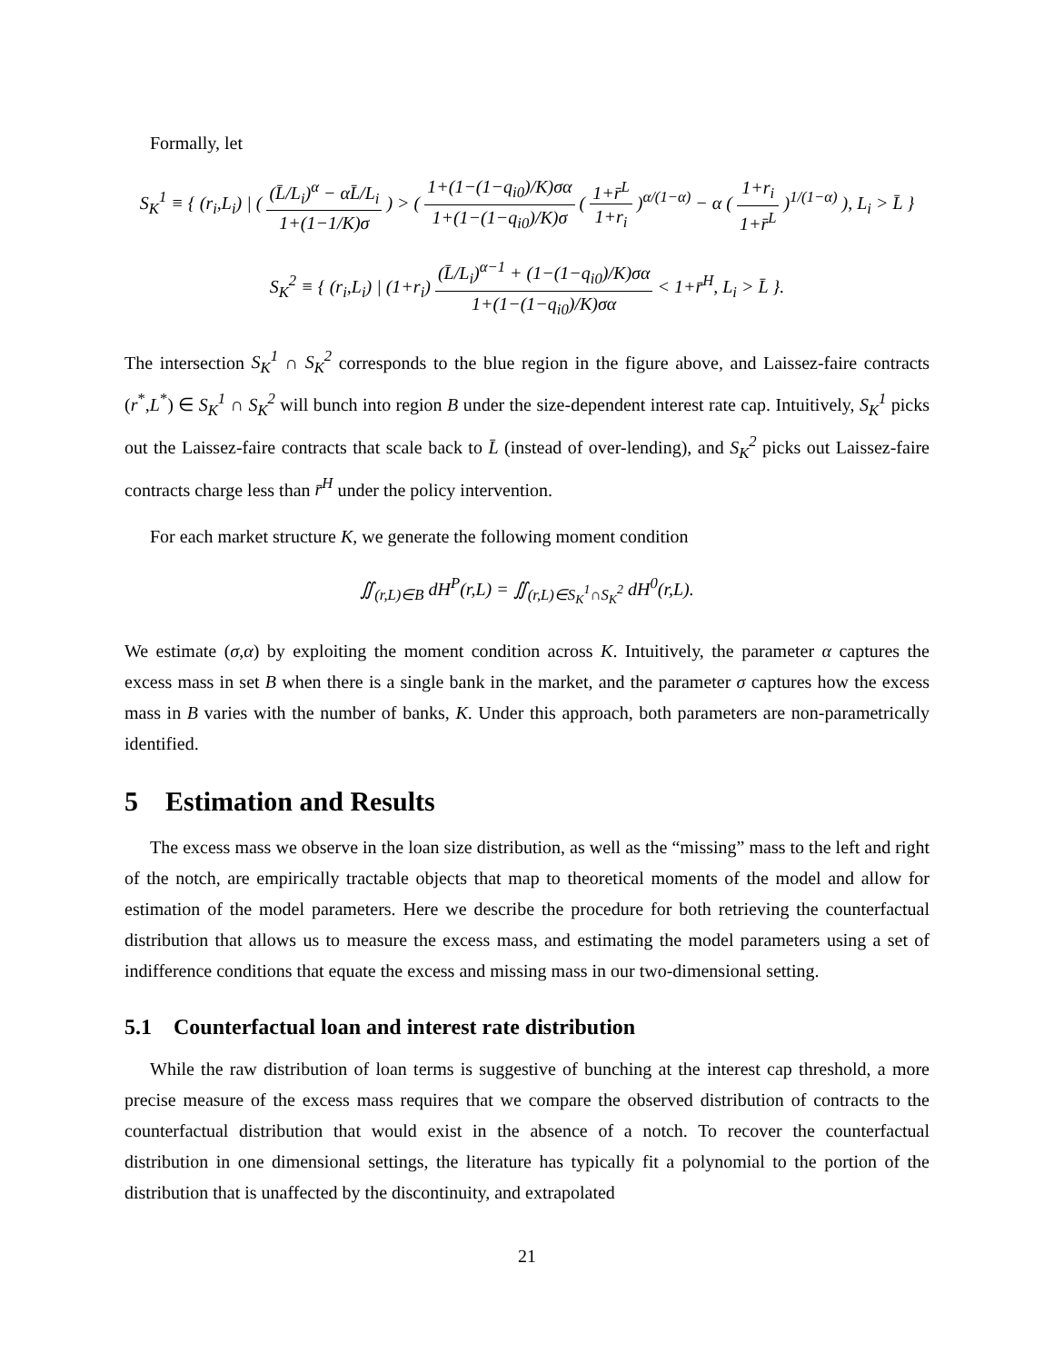Formally, let
S<sub>K</sub><sup>1</sup> ≡ { (r<sub>i</sub>,L<sub>i</sub>) | ( (L̄/L<sub>i</sub>)<sup>α</sup> − αL̄/L<sub>i</sub> 1+(1−1/K)σ ) > ( 1+(1−(1−q<sub>i0</sub>)/K)σα 1+(1−(1−q<sub>i0</sub>)/K)σ ( 1+r̄<sup>L</sup> 1+r<sub>i</sub> )<sup>α/(1−α)</sup> − α ( 1+r<sub>i</sub> 1+r̄<sup>L</sup> )<sup>1/(1−α)</sup> ), L<sub>i</sub> > L̄ }
S<sub>K</sub><sup>2</sup> ≡ { (r<sub>i</sub>,L<sub>i</sub>) | (1+r<sub>i</sub>) (L̄/L<sub>i</sub>)<sup>α−1</sup> + (1−(1−q<sub>i0</sub>)/K)σα 1+(1−(1−q<sub>i0</sub>)/K)σα < 1+r̄<sup>H</sup>, L<sub>i</sub> > L̄ }.
The intersection S<sub>K</sub><sup>1</sup> ∩ S<sub>K</sub><sup>2</sup> corresponds to the blue region in the figure above, and Laissez-faire contracts (r<sup>*</sup>,L<sup>*</sup>) ∈ S<sub>K</sub><sup>1</sup> ∩ S<sub>K</sub><sup>2</sup> will bunch into region B under the size-dependent interest rate cap. Intuitively, S<sub>K</sub><sup>1</sup> picks out the Laissez-faire contracts that scale back to L̄ (instead of over-lending), and S<sub>K</sub><sup>2</sup> picks out Laissez-faire contracts charge less than r̄<sup>H</sup> under the policy intervention.
For each market structure K, we generate the following moment condition
∬<sub>(r,L)∈B</sub> dH<sup>P</sup>(r,L) = ∬<sub>(r,L)∈S<sub>K</sub><sup>1</sup>∩S<sub>K</sub><sup>2</sup></sub> dH<sup>0</sup>(r,L).
We estimate (σ,α) by exploiting the moment condition across K. Intuitively, the parameter α captures the excess mass in set B when there is a single bank in the market, and the parameter σ captures how the excess mass in B varies with the number of banks, K. Under this approach, both parameters are non-parametrically identified.
5 Estimation and Results
The excess mass we observe in the loan size distribution, as well as the “missing” mass to the left and right of the notch, are empirically tractable objects that map to theoretical moments of the model and allow for estimation of the model parameters. Here we describe the procedure for both retrieving the counterfactual distribution that allows us to measure the excess mass, and estimating the model parameters using a set of indifference conditions that equate the excess and missing mass in our two-dimensional setting.
5.1 Counterfactual loan and interest rate distribution
While the raw distribution of loan terms is suggestive of bunching at the interest cap threshold, a more precise measure of the excess mass requires that we compare the observed distribution of contracts to the counterfactual distribution that would exist in the absence of a notch. To recover the counterfactual distribution in one dimensional settings, the literature has typically fit a polynomial to the portion of the distribution that is unaffected by the discontinuity, and extrapolated
21